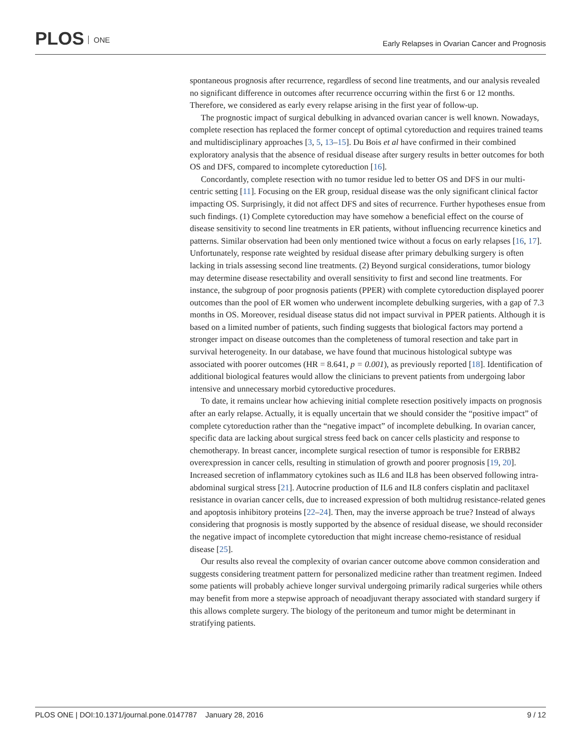PLOS ONE
Early Relapses in Ovarian Cancer and Prognosis
spontaneous prognosis after recurrence, regardless of second line treatments, and our analysis revealed no significant difference in outcomes after recurrence occurring within the first 6 or 12 months. Therefore, we considered as early every relapse arising in the first year of follow-up.
The prognostic impact of surgical debulking in advanced ovarian cancer is well known. Nowadays, complete resection has replaced the former concept of optimal cytoreduction and requires trained teams and multidisciplinary approaches [3, 5, 13–15]. Du Bois et al have confirmed in their combined exploratory analysis that the absence of residual disease after surgery results in better outcomes for both OS and DFS, compared to incomplete cytoreduction [16].
Concordantly, complete resection with no tumor residue led to better OS and DFS in our multi-centric setting [11]. Focusing on the ER group, residual disease was the only significant clinical factor impacting OS. Surprisingly, it did not affect DFS and sites of recurrence. Further hypotheses ensue from such findings. (1) Complete cytoreduction may have somehow a beneficial effect on the course of disease sensitivity to second line treatments in ER patients, without influencing recurrence kinetics and patterns. Similar observation had been only mentioned twice without a focus on early relapses [16, 17]. Unfortunately, response rate weighted by residual disease after primary debulking surgery is often lacking in trials assessing second line treatments. (2) Beyond surgical considerations, tumor biology may determine disease resectability and overall sensitivity to first and second line treatments. For instance, the subgroup of poor prognosis patients (PPER) with complete cytoreduction displayed poorer outcomes than the pool of ER women who underwent incomplete debulking surgeries, with a gap of 7.3 months in OS. Moreover, residual disease status did not impact survival in PPER patients. Although it is based on a limited number of patients, such finding suggests that biological factors may portend a stronger impact on disease outcomes than the completeness of tumoral resection and take part in survival heterogeneity. In our database, we have found that mucinous histological subtype was associated with poorer outcomes (HR = 8.641, p = 0.001), as previously reported [18]. Identification of additional biological features would allow the clinicians to prevent patients from undergoing labor intensive and unnecessary morbid cytoreductive procedures.
To date, it remains unclear how achieving initial complete resection positively impacts on prognosis after an early relapse. Actually, it is equally uncertain that we should consider the “positive impact” of complete cytoreduction rather than the “negative impact” of incomplete debulking. In ovarian cancer, specific data are lacking about surgical stress feed back on cancer cells plasticity and response to chemotherapy. In breast cancer, incomplete surgical resection of tumor is responsible for ERBB2 overexpression in cancer cells, resulting in stimulation of growth and poorer prognosis [19, 20]. Increased secretion of inflammatory cytokines such as IL6 and IL8 has been observed following intra-abdominal surgical stress [21]. Autocrine production of IL6 and IL8 confers cisplatin and paclitaxel resistance in ovarian cancer cells, due to increased expression of both multidrug resistance-related genes and apoptosis inhibitory proteins [22–24]. Then, may the inverse approach be true? Instead of always considering that prognosis is mostly supported by the absence of residual disease, we should reconsider the negative impact of incomplete cytoreduction that might increase chemo-resistance of residual disease [25].
Our results also reveal the complexity of ovarian cancer outcome above common consideration and suggests considering treatment pattern for personalized medicine rather than treatment regimen. Indeed some patients will probably achieve longer survival undergoing primarily radical surgeries while others may benefit from more a stepwise approach of neoadjuvant therapy associated with standard surgery if this allows complete surgery. The biology of the peritoneum and tumor might be determinant in stratifying patients.
PLOS ONE | DOI:10.1371/journal.pone.0147787 January 28, 2016
9 / 12